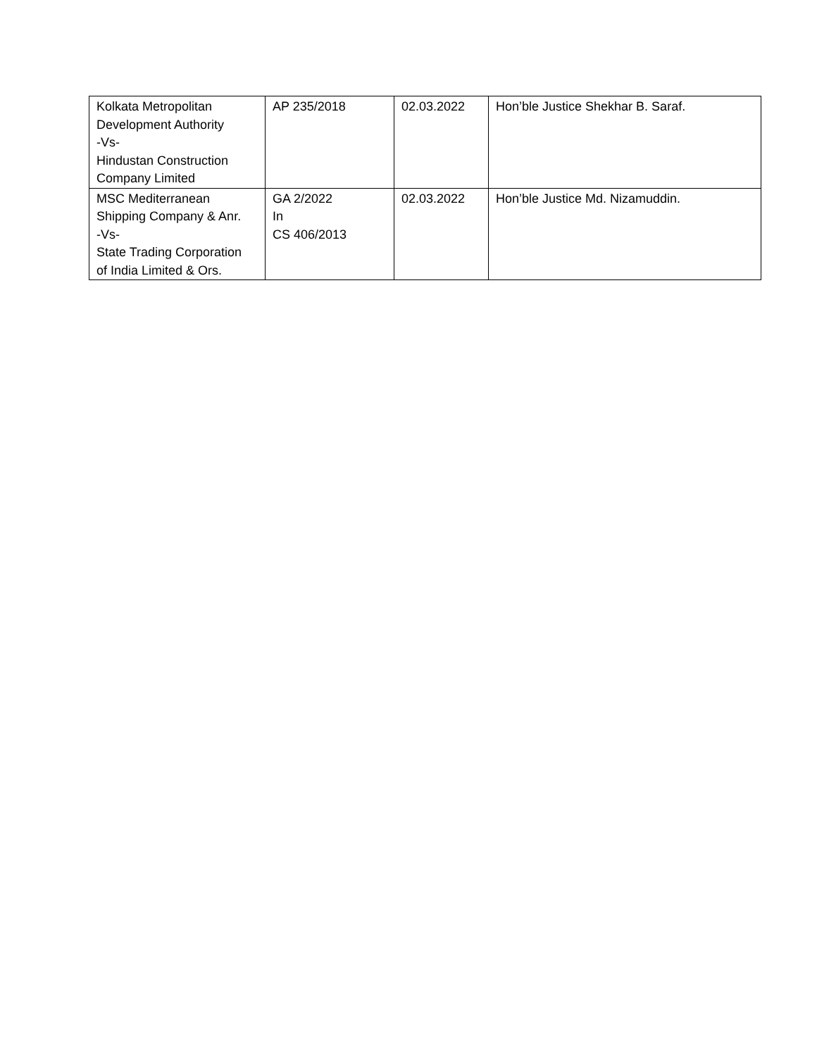| Kolkata Metropolitan Development Authority -Vs- Hindustan Construction Company Limited | AP 235/2018 | 02.03.2022 | Hon’ble Justice Shekhar B. Saraf. |
| MSC Mediterranean Shipping Company & Anr. -Vs- State Trading Corporation of India Limited & Ors. | GA 2/2022 In CS 406/2013 | 02.03.2022 | Hon’ble Justice Md. Nizamuddin. |